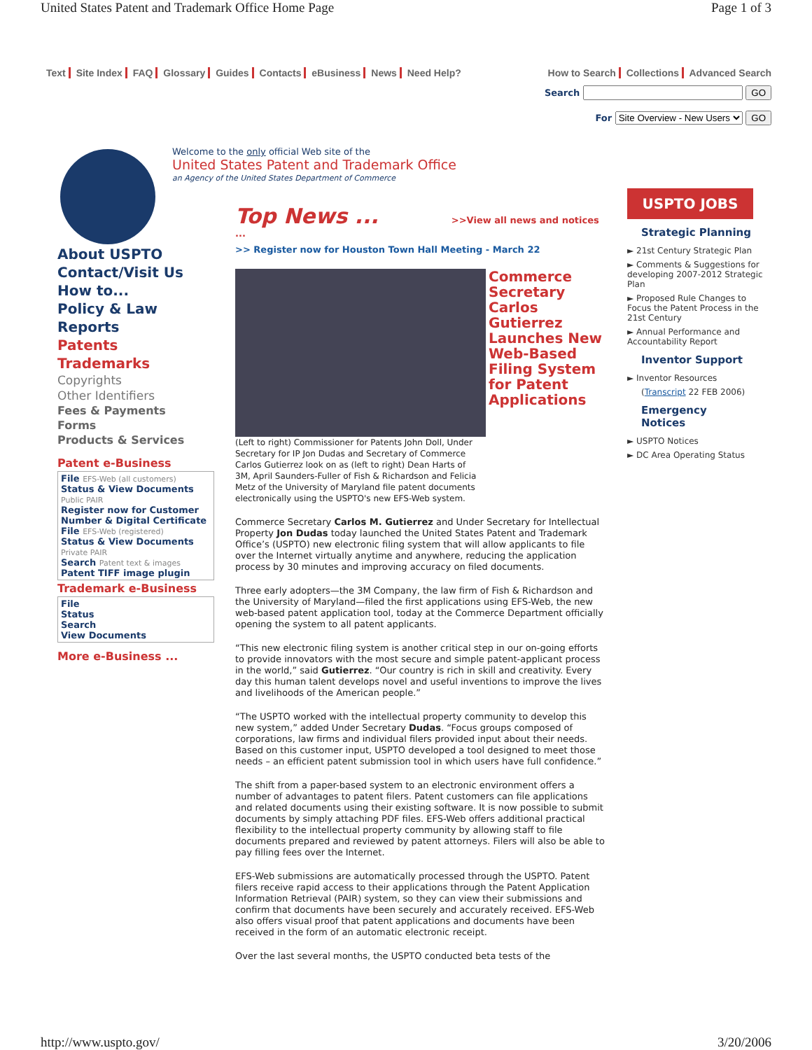United States Patent and Trademark Office Home Page Page 1 of 3
Text Site Index FAQ Glossary Guides Contacts eBusiness News Need Help?
How to Search Collections Advanced Search
Search GO
For Site Overview - New Users GO
About USPTO
Contact/Visit Us
How to...
Policy & Law
Reports
Patents
Trademarks
Copyrights
Other Identifiers
Fees & Payments
Forms
Products & Services
Patent e-Business
File EFS-Web (all customers)
Status & View Documents
Public PAIR
Register now for Customer Number & Digital Certificate
File EFS-Web (registered)
Status & View Documents
Private PAIR
Search Patent text & images
Patent TIFF image plugin
Trademark e-Business
File
Status
Search
View Documents
More e-Business ...
Welcome to the only official Web site of the
United States Patent and Trademark Office
an Agency of the United States Department of Commerce
Top News ... >>View all news and notices ...
>> Register now for Houston Town Hall Meeting - March 22
Commerce Secretary Carlos Gutierrez Launches New Web-Based Filing System for Patent Applications
(Left to right) Commissioner for Patents John Doll, Under Secretary for IP Jon Dudas and Secretary of Commerce Carlos Gutierrez look on as (left to right) Dean Harts of 3M, April Saunders-Fuller of Fish & Richardson and Felicia Metz of the University of Maryland file patent documents electronically using the USPTO's new EFS-Web system.
Commerce Secretary Carlos M. Gutierrez and Under Secretary for Intellectual Property Jon Dudas today launched the United States Patent and Trademark Office’s (USPTO) new electronic filing system that will allow applicants to file over the Internet virtually anytime and anywhere, reducing the application process by 30 minutes and improving accuracy on filed documents.
Three early adopters—the 3M Company, the law firm of Fish & Richardson and the University of Maryland—filed the first applications using EFS-Web, the new web-based patent application tool, today at the Commerce Department officially opening the system to all patent applicants.
“This new electronic filing system is another critical step in our on-going efforts to provide innovators with the most secure and simple patent-applicant process in the world,” said Gutierrez. “Our country is rich in skill and creativity. Every day this human talent develops novel and useful inventions to improve the lives and livelihoods of the American people.”
“The USPTO worked with the intellectual property community to develop this new system,” added Under Secretary Dudas. “Focus groups composed of corporations, law firms and individual filers provided input about their needs. Based on this customer input, USPTO developed a tool designed to meet those needs – an efficient patent submission tool in which users have full confidence.”
The shift from a paper-based system to an electronic environment offers a number of advantages to patent filers. Patent customers can file applications and related documents using their existing software. It is now possible to submit documents by simply attaching PDF files. EFS-Web offers additional practical flexibility to the intellectual property community by allowing staff to file documents prepared and reviewed by patent attorneys. Filers will also be able to pay filling fees over the Internet.
EFS-Web submissions are automatically processed through the USPTO. Patent filers receive rapid access to their applications through the Patent Application Information Retrieval (PAIR) system, so they can view their submissions and confirm that documents have been securely and accurately received. EFS-Web also offers visual proof that patent applications and documents have been received in the form of an automatic electronic receipt.
Over the last several months, the USPTO conducted beta tests of the
USPTO JOBS
Strategic Planning
► 21st Century Strategic Plan
► Comments & Suggestions for developing 2007-2012 Strategic Plan
► Proposed Rule Changes to Focus the Patent Process in the 21st Century
► Annual Performance and Accountability Report
Inventor Support
► Inventor Resources
(Transcript 22 FEB 2006)
Emergency Notices
► USPTO Notices
► DC Area Operating Status
http://www.uspto.gov/ 3/20/2006